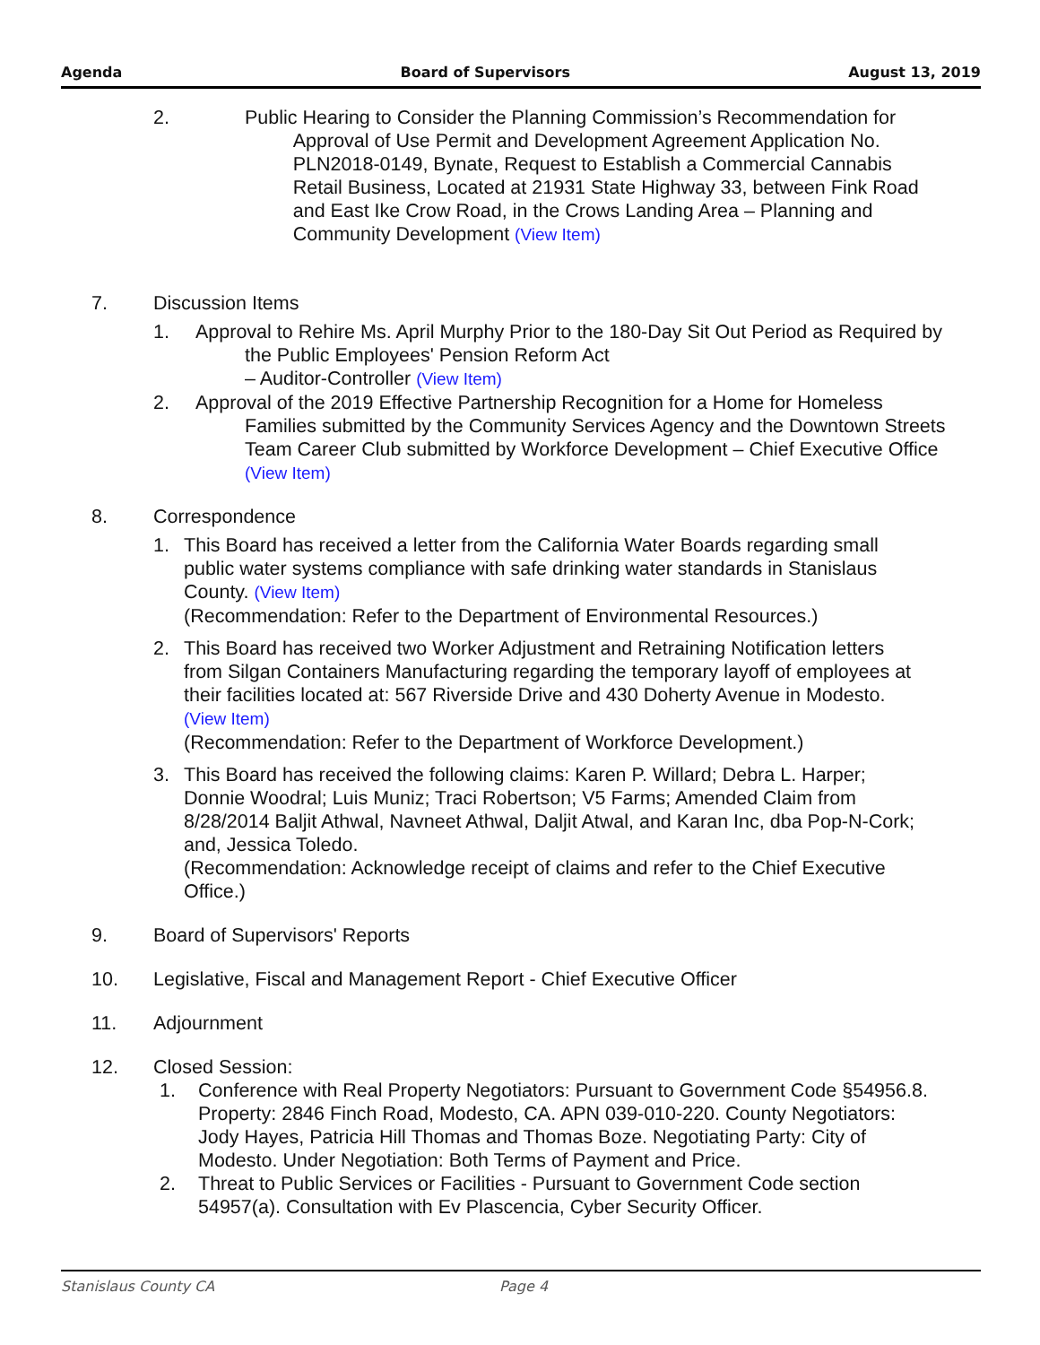Agenda Board of Supervisors August 13, 2019
2. Public Hearing to Consider the Planning Commission’s Recommendation for
   Approval of Use Permit and Development Agreement Application No.
   PLN2018-0149, Bynate, Request to Establish a Commercial Cannabis
   Retail Business, Located at 21931 State Highway 33, between Fink Road
   and East Ike Crow Road, in the Crows Landing Area – Planning and
   Community Development (View Item)
7. Discussion Items
1. Approval to Rehire Ms. April Murphy Prior to the 180-Day Sit Out Period as Required by the Public Employees' Pension Reform Act
– Auditor-Controller (View Item)
2. Approval of the 2019 Effective Partnership Recognition for a Home for Homeless Families submitted by the Community Services Agency and the Downtown Streets Team Career Club submitted by Workforce Development – Chief Executive Office (View Item)
8. Correspondence
1. This Board has received a letter from the California Water Boards regarding small public water systems compliance with safe drinking water standards in Stanislaus County. (View Item)
(Recommendation: Refer to the Department of Environmental Resources.)
2. This Board has received two Worker Adjustment and Retraining Notification letters from Silgan Containers Manufacturing regarding the temporary layoff of employees at their facilities located at: 567 Riverside Drive and 430 Doherty Avenue in Modesto. (View Item)
(Recommendation: Refer to the Department of Workforce Development.)
3. This Board has received the following claims: Karen P. Willard; Debra L. Harper; Donnie Woodral; Luis Muniz; Traci Robertson; V5 Farms; Amended Claim from 8/28/2014 Baljit Athwal, Navneet Athwal, Daljit Atwal, and Karan Inc, dba Pop-N-Cork; and, Jessica Toledo.
(Recommendation: Acknowledge receipt of claims and refer to the Chief Executive Office.)
9. Board of Supervisors' Reports
10. Legislative, Fiscal and Management Report - Chief Executive Officer
11. Adjournment
12. Closed Session:
1. Conference with Real Property Negotiators: Pursuant to Government Code §54956.8. Property: 2846 Finch Road, Modesto, CA. APN 039-010-220. County Negotiators: Jody Hayes, Patricia Hill Thomas and Thomas Boze. Negotiating Party: City of Modesto. Under Negotiation: Both Terms of Payment and Price.
2. Threat to Public Services or Facilities - Pursuant to Government Code section 54957(a). Consultation with Ev Plascencia, Cyber Security Officer.
Stanislaus County CA Page 4